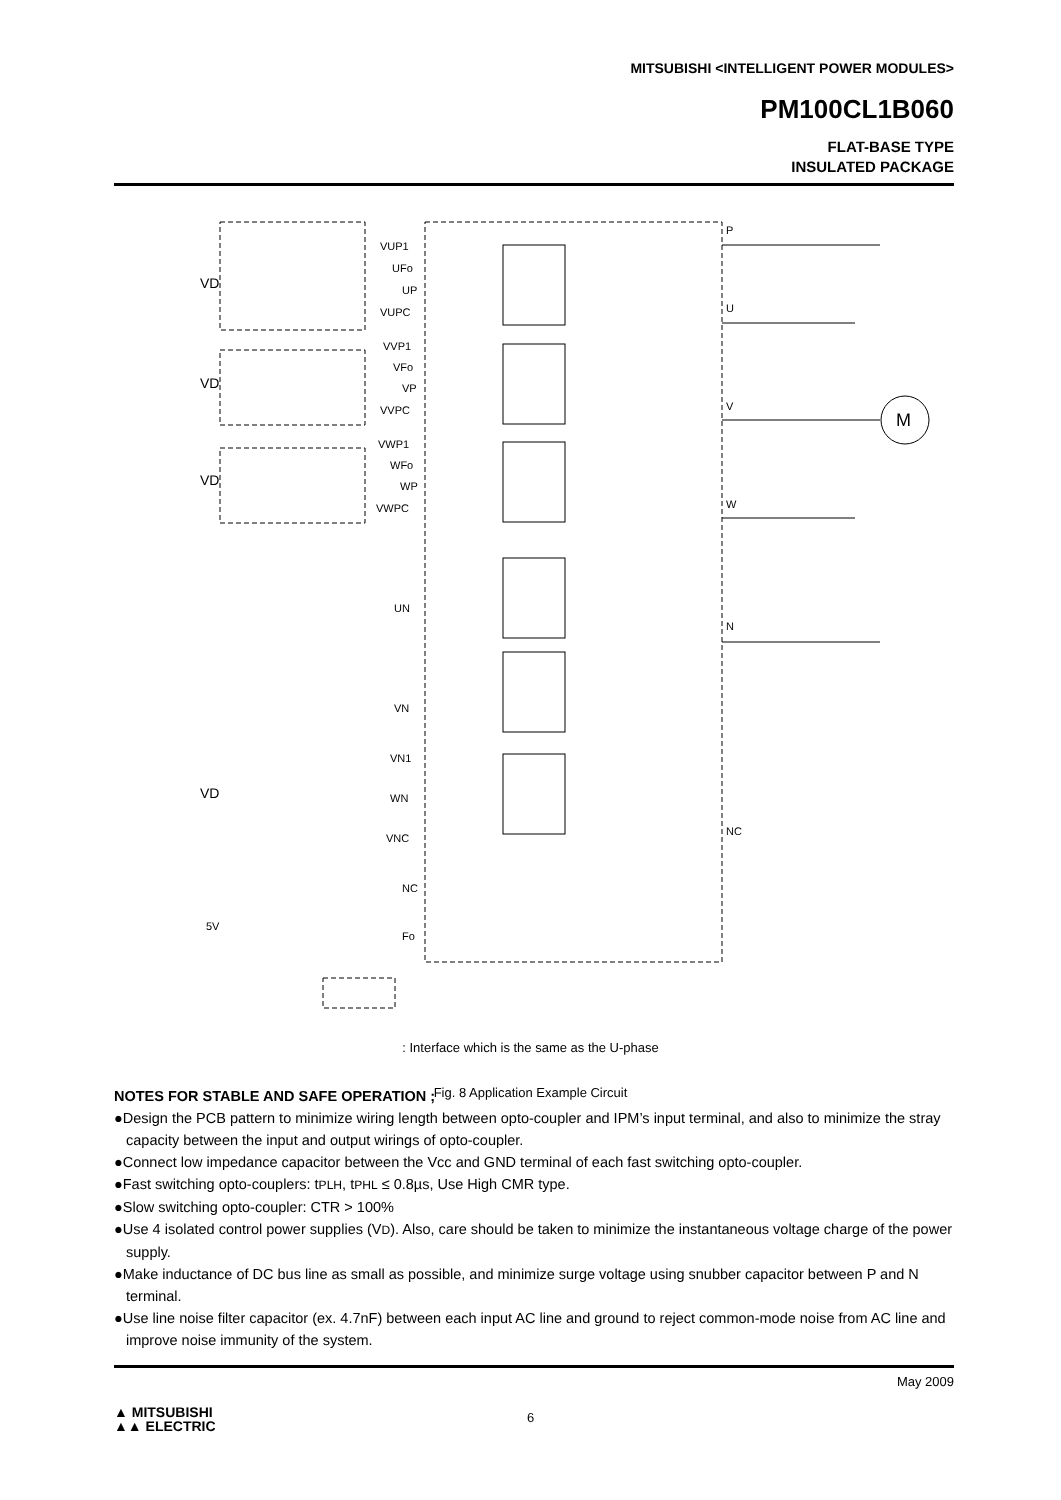MITSUBISHI <INTELLIGENT POWER MODULES>
PM100CL1B060
FLAT-BASE TYPE
INSULATED PACKAGE
VD
VD
VD
VD
VUP1
UFo
UP
VUPC
VVP1
VFo
VP
VVPC
VWP1
WFo
WP
VWPC
UN
VN
VN1
WN
VNC
NC
Fo
P
U
V
W
N
NC
M
5V
: Interface which is the same as the U-phase
Fig. 8 Application Example Circuit
NOTES FOR STABLE AND SAFE OPERATION ;
●Design the PCB pattern to minimize wiring length between opto-coupler and IPM’s input terminal, and also to minimize the stray capacity between the input and output wirings of opto-coupler.
●Connect low impedance capacitor between the Vcc and GND terminal of each fast switching opto-coupler.
●Fast switching opto-couplers: tPLH, tPHL ≤ 0.8µs, Use High CMR type.
●Slow switching opto-coupler: CTR > 100%
●Use 4 isolated control power supplies (VD). Also, care should be taken to minimize the instantaneous voltage charge of the power supply.
●Make inductance of DC bus line as small as possible, and minimize surge voltage using snubber capacitor between P and N terminal.
●Use line noise filter capacitor (ex. 4.7nF) between each input AC line and ground to reject common-mode noise from AC line and improve noise immunity of the system.
May 2009
▲ MITSUBISHI
▲▲ ELECTRIC
6